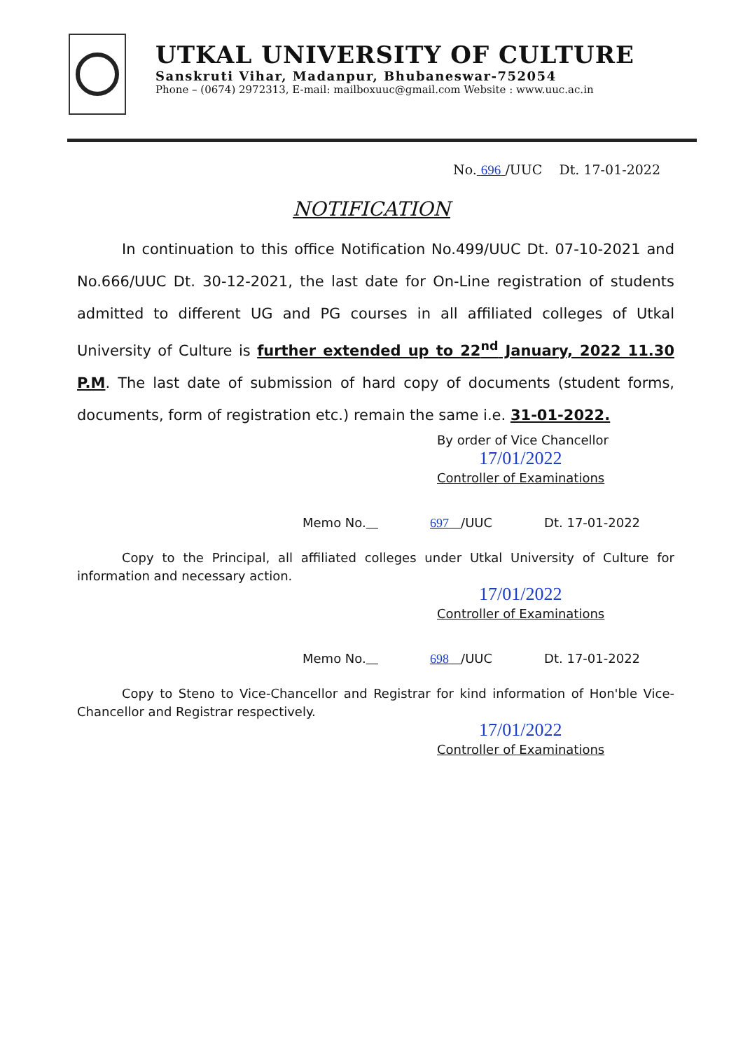UTKAL UNIVERSITY OF CULTURE
Sanskruti Vihar, Madanpur, Bhubaneswar-752054
Phone – (0674) 2972313, E-mail: mailboxuuc@gmail.com Website : www.uuc.ac.in
No. 696 /UUC Dt. 17-01-2022
NOTIFICATION
In continuation to this office Notification No.499/UUC Dt. 07-10-2021 and No.666/UUC Dt. 30-12-2021, the last date for On-Line registration of students admitted to different UG and PG courses in all affiliated colleges of Utkal University of Culture is further extended up to 22<sup>nd</sup> January, 2022 11.30 P.M. The last date of submission of hard copy of documents (student forms, documents, form of registration etc.) remain the same i.e. 31-01-2022.
By order of Vice Chancellor
17/01/2022
Controller of Examinations
Memo No. 697 /UUC Dt. 17-01-2022
Copy to the Principal, all affiliated colleges under Utkal University of Culture for information and necessary action.
17/01/2022
Controller of Examinations
Memo No. 698 /UUC Dt. 17-01-2022
Copy to Steno to Vice-Chancellor and Registrar for kind information of Hon'ble Vice-Chancellor and Registrar respectively.
17/01/2022
Controller of Examinations